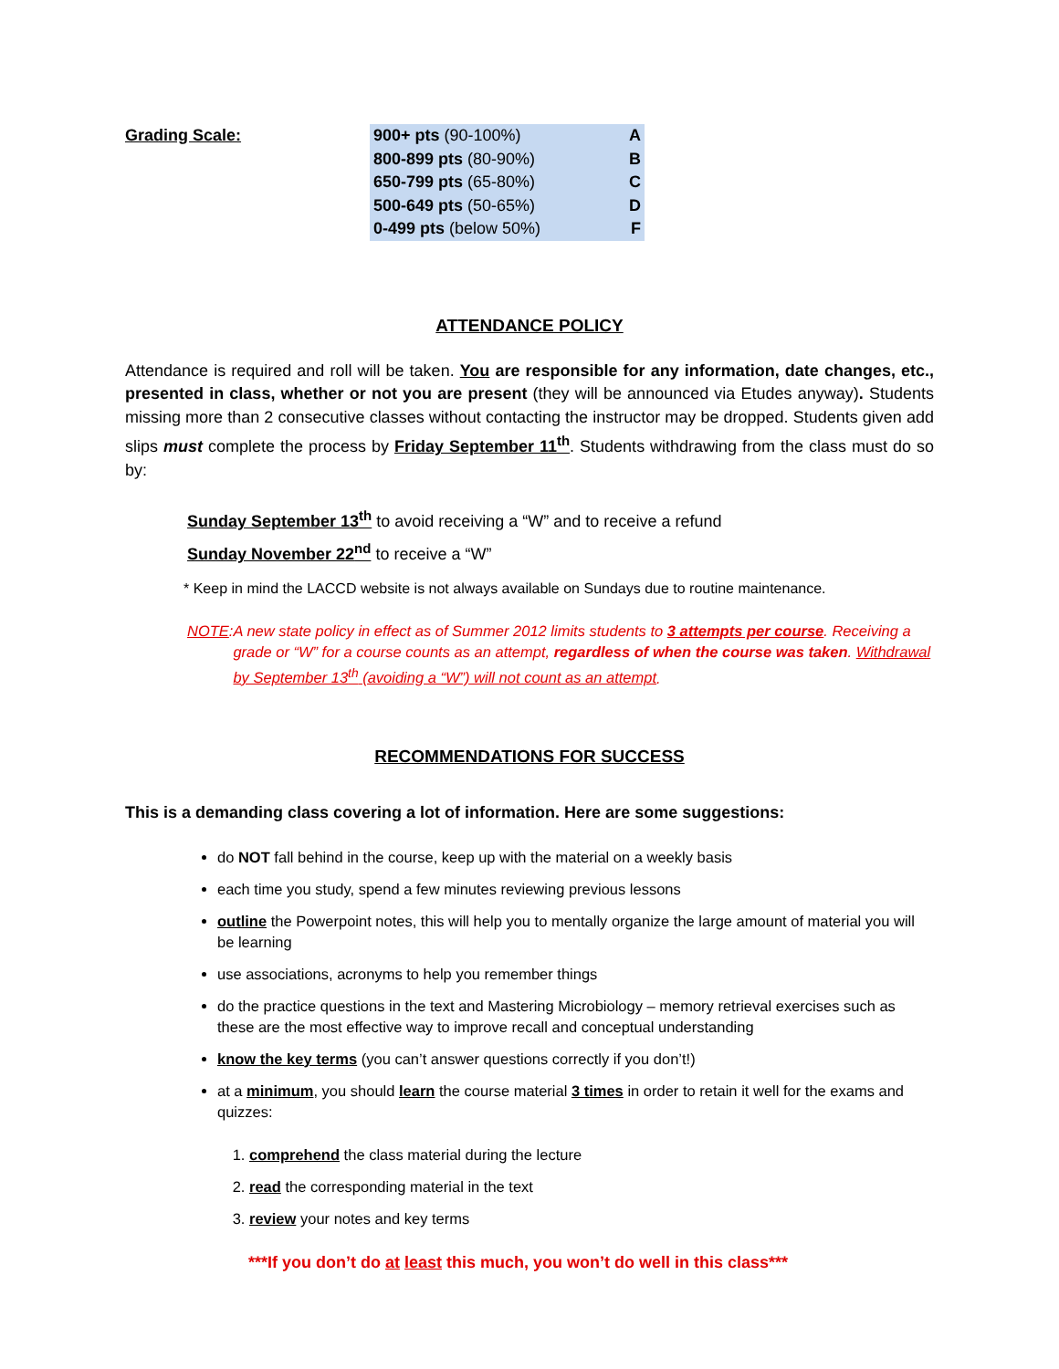Grading Scale:
| 900+ pts (90-100%) | A |
| 800-899 pts (80-90%) | B |
| 650-799 pts (65-80%) | C |
| 500-649 pts (50-65%) | D |
| 0-499 pts (below 50%) | F |
ATTENDANCE POLICY
Attendance is required and roll will be taken. You are responsible for any information, date changes, etc., presented in class, whether or not you are present (they will be announced via Etudes anyway). Students missing more than 2 consecutive classes without contacting the instructor may be dropped. Students given add slips must complete the process by Friday September 11<sup>th</sup>. Students withdrawing from the class must do so by:
Sunday September 13<sup>th</sup> to avoid receiving a “W” and to receive a refund
Sunday November 22<sup>nd</sup> to receive a “W”
* Keep in mind the LACCD website is not always available on Sundays due to routine maintenance.
NOTE: A new state policy in effect as of Summer 2012 limits students to 3 attempts per course. Receiving a grade or “W” for a course counts as an attempt, regardless of when the course was taken. Withdrawal by September 13<sup>th</sup> (avoiding a “W”) will not count as an attempt.
RECOMMENDATIONS FOR SUCCESS
This is a demanding class covering a lot of information. Here are some suggestions:
do NOT fall behind in the course, keep up with the material on a weekly basis
each time you study, spend a few minutes reviewing previous lessons
outline the Powerpoint notes, this will help you to mentally organize the large amount of material you will be learning
use associations, acronyms to help you remember things
do the practice questions in the text and Mastering Microbiology – memory retrieval exercises such as these are the most effective way to improve recall and conceptual understanding
know the key terms (you can’t answer questions correctly if you don’t!)
at a minimum, you should learn the course material 3 times in order to retain it well for the exams and quizzes:
1. comprehend the class material during the lecture
2. read the corresponding material in the text
3. review your notes and key terms
***If you don’t do at least this much, you won’t do well in this class***